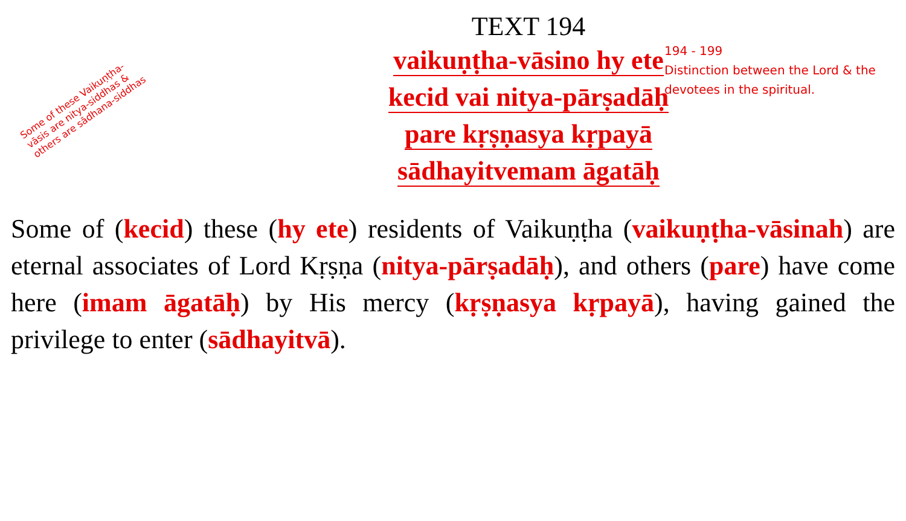TEXT 194
vaikuṇṭha-vāsino hy ete
kecid vai nitya-pārṣadāḥ
pare kṛṣṇasya kṛpayā
sādhayitvemam āgatāḥ
Some of (kecid) these (hy ete) residents of Vaikuṇṭha (vaikuṇṭha-vāsinah) are eternal associates of Lord Kṛṣṇa (nitya-pārṣadāḥ), and others (pare) have come here (imam āgatāḥ) by His mercy (kṛṣṇasya kṛpayā), having gained the privilege to enter (sādhayitvā).
Some of these Vaikuṇṭha-vāsis are nitya-siddhas & others are sādhana-siddhas
194 - 199
Distinction between the Lord & the devotees in the spiritual.